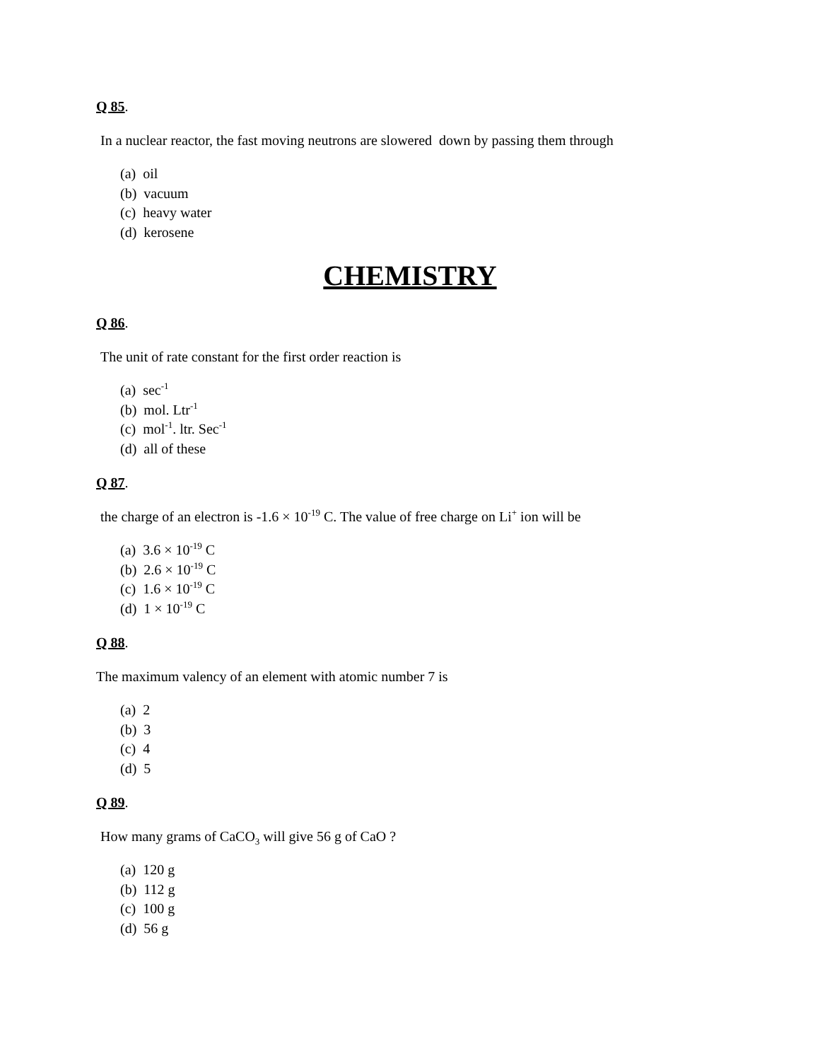Q 85.
In a nuclear reactor, the fast moving neutrons are slowered down by passing them through
(a) oil
(b) vacuum
(c) heavy water
(d) kerosene
CHEMISTRY
Q 86.
The unit of rate constant for the first order reaction is
(a) sec<sup>-1</sup>
(b) mol. Ltr<sup>-1</sup>
(c) mol<sup>-1</sup>. ltr. Sec<sup>-1</sup>
(d) all of these
Q 87.
the charge of an electron is -1.6 × 10<sup>-19</sup> C. The value of free charge on Li<sup>+</sup> ion will be
(a) 3.6 × 10<sup>-19</sup> C
(b) 2.6 × 10<sup>-19</sup> C
(c) 1.6 × 10<sup>-19</sup> C
(d) 1 × 10<sup>-19</sup> C
Q 88.
The maximum valency of an element with atomic number 7 is
(a) 2
(b) 3
(c) 4
(d) 5
Q 89.
How many grams of CaCO<sub>3</sub> will give 56 g of CaO ?
(a) 120 g
(b) 112 g
(c) 100 g
(d) 56 g